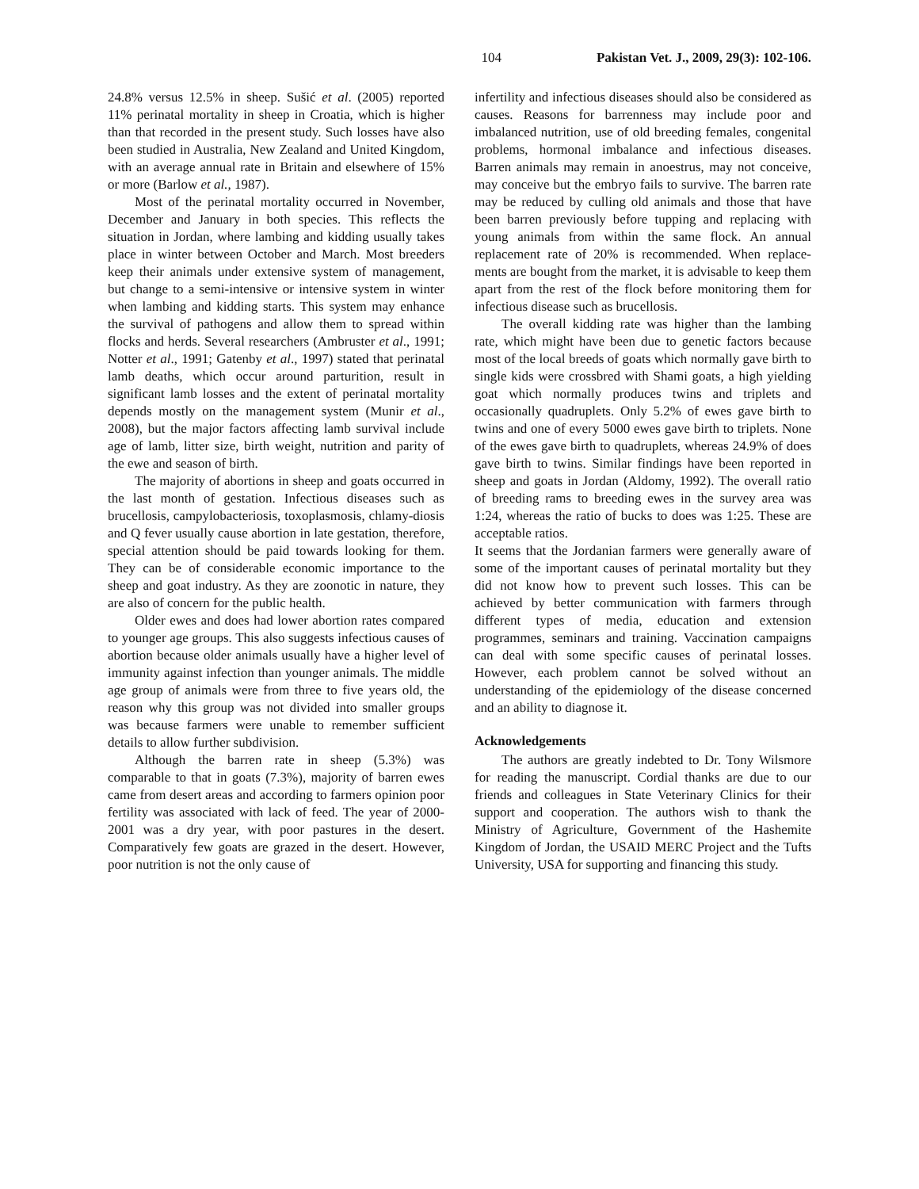104 Pakistan Vet. J., 2009, 29(3): 102-106.
24.8% versus 12.5% in sheep. Sušić et al. (2005) reported 11% perinatal mortality in sheep in Croatia, which is higher than that recorded in the present study. Such losses have also been studied in Australia, New Zealand and United Kingdom, with an average annual rate in Britain and elsewhere of 15% or more (Barlow et al., 1987).
Most of the perinatal mortality occurred in November, December and January in both species. This reflects the situation in Jordan, where lambing and kidding usually takes place in winter between October and March. Most breeders keep their animals under extensive system of management, but change to a semi-intensive or intensive system in winter when lambing and kidding starts. This system may enhance the survival of pathogens and allow them to spread within flocks and herds. Several researchers (Ambruster et al., 1991; Notter et al., 1991; Gatenby et al., 1997) stated that perinatal lamb deaths, which occur around parturition, result in significant lamb losses and the extent of perinatal mortality depends mostly on the management system (Munir et al., 2008), but the major factors affecting lamb survival include age of lamb, litter size, birth weight, nutrition and parity of the ewe and season of birth.
The majority of abortions in sheep and goats occurred in the last month of gestation. Infectious diseases such as brucellosis, campylobacteriosis, toxoplasmosis, chlamy-diosis and Q fever usually cause abortion in late gestation, therefore, special attention should be paid towards looking for them. They can be of considerable economic importance to the sheep and goat industry. As they are zoonotic in nature, they are also of concern for the public health.
Older ewes and does had lower abortion rates compared to younger age groups. This also suggests infectious causes of abortion because older animals usually have a higher level of immunity against infection than younger animals. The middle age group of animals were from three to five years old, the reason why this group was not divided into smaller groups was because farmers were unable to remember sufficient details to allow further subdivision.
Although the barren rate in sheep (5.3%) was comparable to that in goats (7.3%), majority of barren ewes came from desert areas and according to farmers opinion poor fertility was associated with lack of feed. The year of 2000-2001 was a dry year, with poor pastures in the desert. Comparatively few goats are grazed in the desert. However, poor nutrition is not the only cause of
infertility and infectious diseases should also be considered as causes. Reasons for barrenness may include poor and imbalanced nutrition, use of old breeding females, congenital problems, hormonal imbalance and infectious diseases. Barren animals may remain in anoestrus, may not conceive, may conceive but the embryo fails to survive. The barren rate may be reduced by culling old animals and those that have been barren previously before tupping and replacing with young animals from within the same flock. An annual replacement rate of 20% is recommended. When replace-ments are bought from the market, it is advisable to keep them apart from the rest of the flock before monitoring them for infectious disease such as brucellosis.
The overall kidding rate was higher than the lambing rate, which might have been due to genetic factors because most of the local breeds of goats which normally gave birth to single kids were crossbred with Shami goats, a high yielding goat which normally produces twins and triplets and occasionally quadruplets. Only 5.2% of ewes gave birth to twins and one of every 5000 ewes gave birth to triplets. None of the ewes gave birth to quadruplets, whereas 24.9% of does gave birth to twins. Similar findings have been reported in sheep and goats in Jordan (Aldomy, 1992). The overall ratio of breeding rams to breeding ewes in the survey area was 1:24, whereas the ratio of bucks to does was 1:25. These are acceptable ratios.
It seems that the Jordanian farmers were generally aware of some of the important causes of perinatal mortality but they did not know how to prevent such losses. This can be achieved by better communication with farmers through different types of media, education and extension programmes, seminars and training. Vaccination campaigns can deal with some specific causes of perinatal losses. However, each problem cannot be solved without an understanding of the epidemiology of the disease concerned and an ability to diagnose it.
Acknowledgements
The authors are greatly indebted to Dr. Tony Wilsmore for reading the manuscript. Cordial thanks are due to our friends and colleagues in State Veterinary Clinics for their support and cooperation. The authors wish to thank the Ministry of Agriculture, Government of the Hashemite Kingdom of Jordan, the USAID MERC Project and the Tufts University, USA for supporting and financing this study.